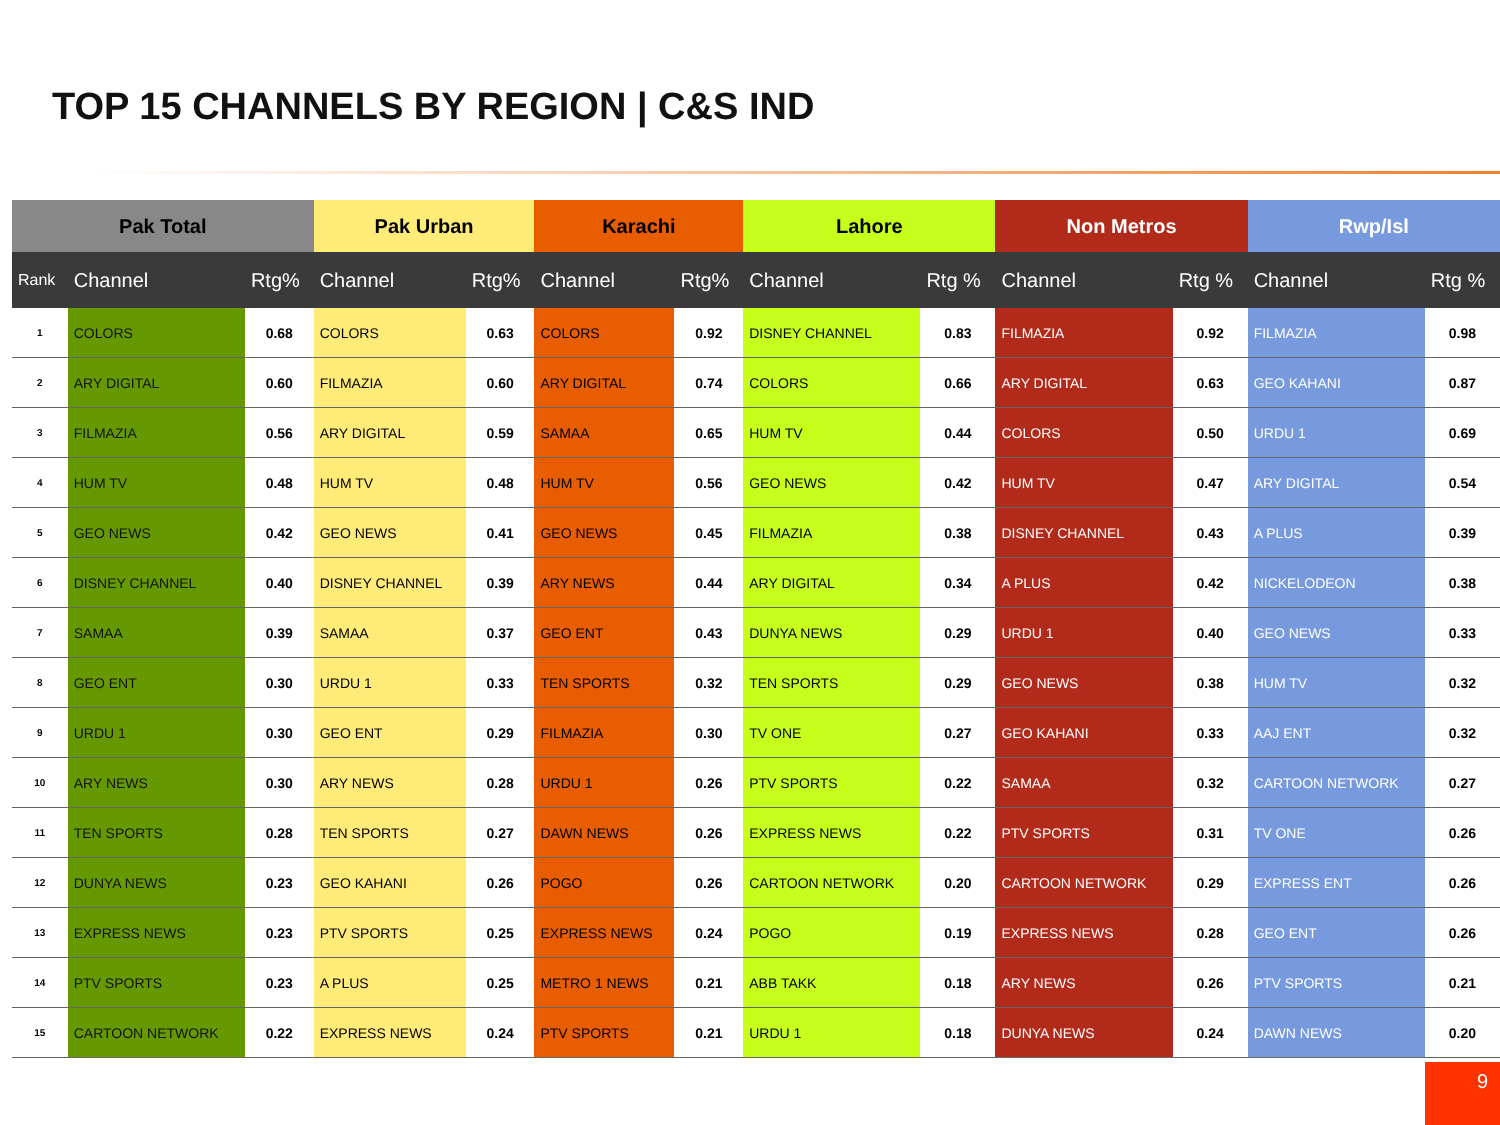TOP 15 CHANNELS BY REGION | C&S IND
| Pak Total | | | Pak Urban | | Karachi | | Lahore | | Non Metros | | Rwp/Isl | |
| --- | --- | --- | --- | --- | --- | --- | --- | --- | --- | --- | --- | --- |
| Rank | Channel | Rtg% | Channel | Rtg% | Channel | Rtg% | Channel | Rtg % | Channel | Rtg % | Channel | Rtg % |
| 1 | COLORS | 0.68 | COLORS | 0.63 | COLORS | 0.92 | DISNEY CHANNEL | 0.83 | FILMAZIA | 0.92 | FILMAZIA | 0.98 |
| 2 | ARY DIGITAL | 0.60 | FILMAZIA | 0.60 | ARY DIGITAL | 0.74 | COLORS | 0.66 | ARY DIGITAL | 0.63 | GEO KAHANI | 0.87 |
| 3 | FILMAZIA | 0.56 | ARY DIGITAL | 0.59 | SAMAA | 0.65 | HUM TV | 0.44 | COLORS | 0.50 | URDU 1 | 0.69 |
| 4 | HUM TV | 0.48 | HUM TV | 0.48 | HUM TV | 0.56 | GEO NEWS | 0.42 | HUM TV | 0.47 | ARY DIGITAL | 0.54 |
| 5 | GEO NEWS | 0.42 | GEO NEWS | 0.41 | GEO NEWS | 0.45 | FILMAZIA | 0.38 | DISNEY CHANNEL | 0.43 | A PLUS | 0.39 |
| 6 | DISNEY CHANNEL | 0.40 | DISNEY CHANNEL | 0.39 | ARY NEWS | 0.44 | ARY DIGITAL | 0.34 | A PLUS | 0.42 | NICKELODEON | 0.38 |
| 7 | SAMAA | 0.39 | SAMAA | 0.37 | GEO ENT | 0.43 | DUNYA NEWS | 0.29 | URDU 1 | 0.40 | GEO NEWS | 0.33 |
| 8 | GEO ENT | 0.30 | URDU 1 | 0.33 | TEN SPORTS | 0.32 | TEN SPORTS | 0.29 | GEO NEWS | 0.38 | HUM TV | 0.32 |
| 9 | URDU 1 | 0.30 | GEO ENT | 0.29 | FILMAZIA | 0.30 | TV ONE | 0.27 | GEO KAHANI | 0.33 | AAJ ENT | 0.32 |
| 10 | ARY NEWS | 0.30 | ARY NEWS | 0.28 | URDU 1 | 0.26 | PTV SPORTS | 0.22 | SAMAA | 0.32 | CARTOON NETWORK | 0.27 |
| 11 | TEN SPORTS | 0.28 | TEN SPORTS | 0.27 | DAWN NEWS | 0.26 | EXPRESS NEWS | 0.22 | PTV SPORTS | 0.31 | TV ONE | 0.26 |
| 12 | DUNYA NEWS | 0.23 | GEO KAHANI | 0.26 | POGO | 0.26 | CARTOON NETWORK | 0.20 | CARTOON NETWORK | 0.29 | EXPRESS ENT | 0.26 |
| 13 | EXPRESS NEWS | 0.23 | PTV SPORTS | 0.25 | EXPRESS NEWS | 0.24 | POGO | 0.19 | EXPRESS NEWS | 0.28 | GEO ENT | 0.26 |
| 14 | PTV SPORTS | 0.23 | A PLUS | 0.25 | METRO 1 NEWS | 0.21 | ABB TAKK | 0.18 | ARY NEWS | 0.26 | PTV SPORTS | 0.21 |
| 15 | CARTOON NETWORK | 0.22 | EXPRESS NEWS | 0.24 | PTV SPORTS | 0.21 | URDU 1 | 0.18 | DUNYA NEWS | 0.24 | DAWN NEWS | 0.20 |
9